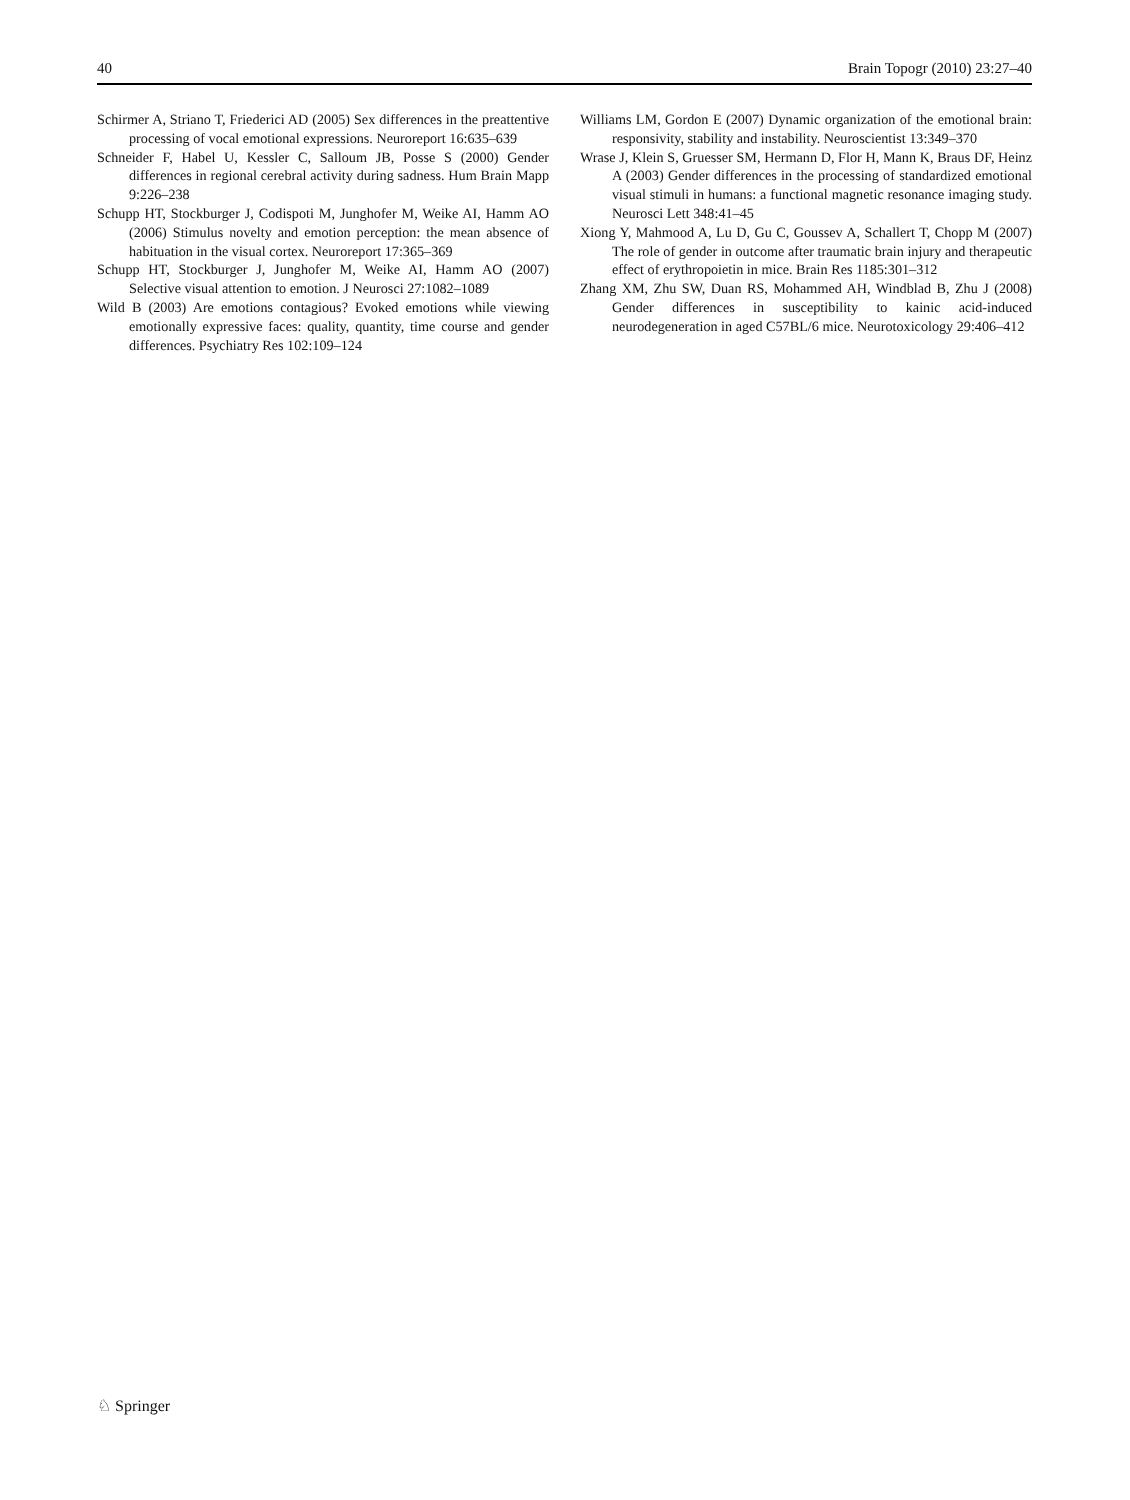40 Brain Topogr (2010) 23:27–40
Schirmer A, Striano T, Friederici AD (2005) Sex differences in the preattentive processing of vocal emotional expressions. Neuroreport 16:635–639
Schneider F, Habel U, Kessler C, Salloum JB, Posse S (2000) Gender differences in regional cerebral activity during sadness. Hum Brain Mapp 9:226–238
Schupp HT, Stockburger J, Codispoti M, Junghofer M, Weike AI, Hamm AO (2006) Stimulus novelty and emotion perception: the mean absence of habituation in the visual cortex. Neuroreport 17:365–369
Schupp HT, Stockburger J, Junghofer M, Weike AI, Hamm AO (2007) Selective visual attention to emotion. J Neurosci 27:1082–1089
Wild B (2003) Are emotions contagious? Evoked emotions while viewing emotionally expressive faces: quality, quantity, time course and gender differences. Psychiatry Res 102:109–124
Williams LM, Gordon E (2007) Dynamic organization of the emotional brain: responsivity, stability and instability. Neuroscientist 13:349–370
Wrase J, Klein S, Gruesser SM, Hermann D, Flor H, Mann K, Braus DF, Heinz A (2003) Gender differences in the processing of standardized emotional visual stimuli in humans: a functional magnetic resonance imaging study. Neurosci Lett 348:41–45
Xiong Y, Mahmood A, Lu D, Gu C, Goussev A, Schallert T, Chopp M (2007) The role of gender in outcome after traumatic brain injury and therapeutic effect of erythropoietin in mice. Brain Res 1185:301–312
Zhang XM, Zhu SW, Duan RS, Mohammed AH, Windblad B, Zhu J (2008) Gender differences in susceptibility to kainic acid-induced neurodegeneration in aged C57BL/6 mice. Neurotoxicology 29:406–412
♘ Springer